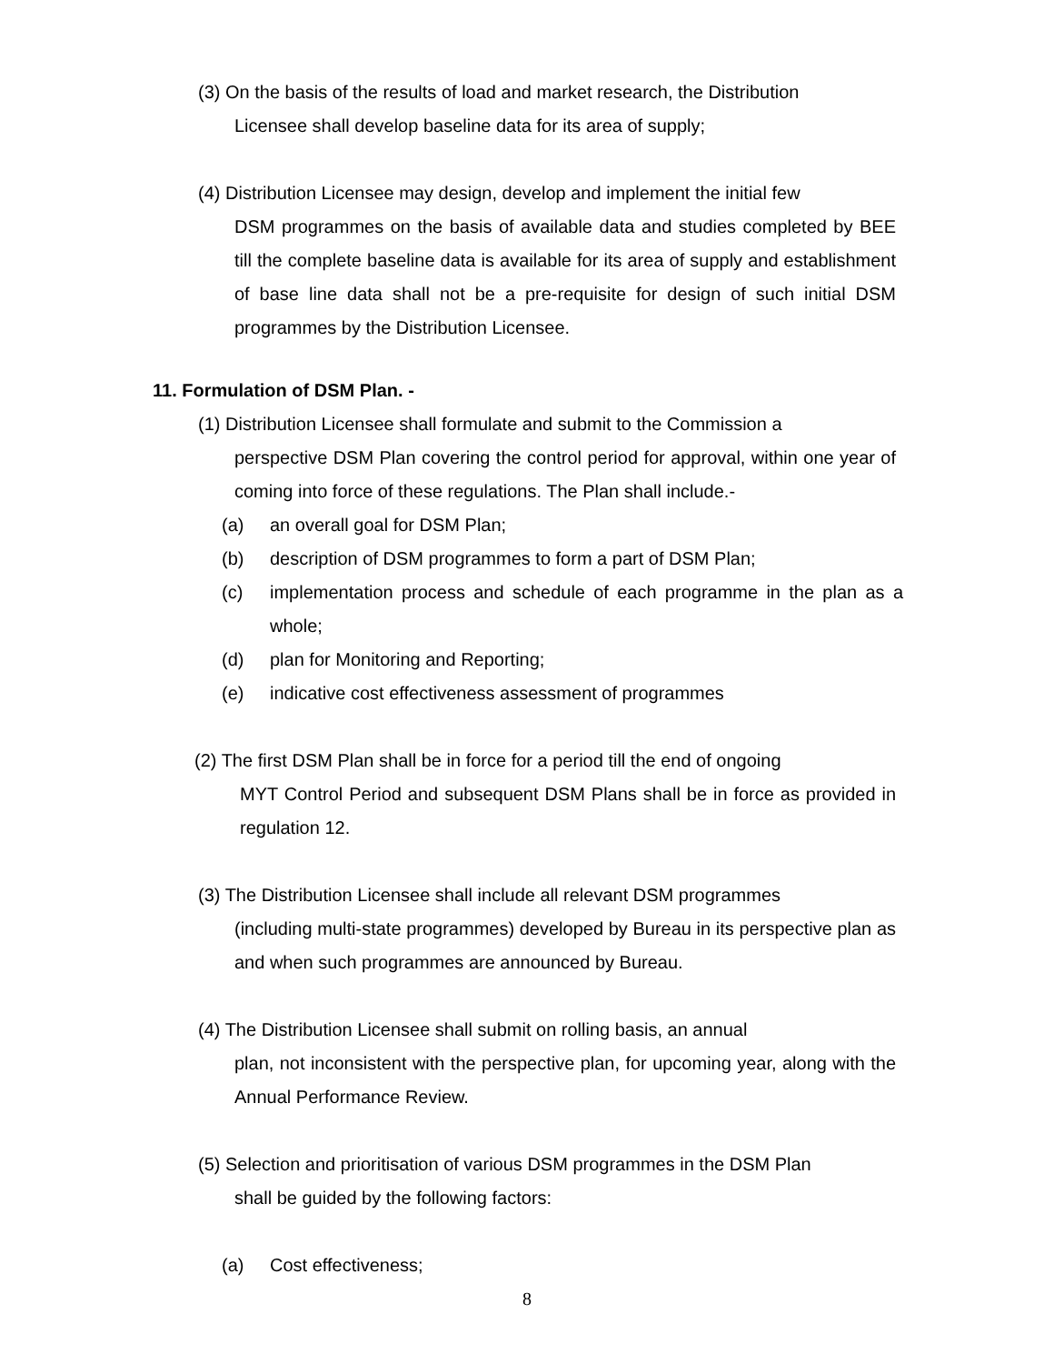(3) On the basis of the results of load and market research, the Distribution
Licensee shall develop baseline data for its area of supply;
(4) Distribution Licensee may design, develop and implement the initial few
DSM programmes on the basis of available data and studies completed by BEE till the complete baseline data is available for its area of supply and establishment of base line data shall not be a pre-requisite for design of such initial DSM programmes by the Distribution Licensee.
11. Formulation of DSM Plan. -
(1) Distribution Licensee shall formulate and submit to the Commission a
perspective DSM Plan covering the control period for approval, within one year of coming into force of these regulations. The Plan shall include.-
(a) an overall goal for DSM Plan;
(b) description of DSM programmes to form a part of DSM Plan;
(c) implementation process and schedule of each programme in the plan as a whole;
(d) plan for Monitoring and Reporting;
(e) indicative cost effectiveness assessment of programmes
(2) The first DSM Plan shall be in force for a period till the end of ongoing
MYT Control Period and subsequent DSM Plans shall be in force as provided in regulation 12.
(3) The Distribution Licensee shall include all relevant DSM programmes
(including multi-state programmes) developed by Bureau in its perspective plan as and when such programmes are announced by Bureau.
(4) The Distribution Licensee shall submit on rolling basis, an annual
plan, not inconsistent with the perspective plan, for upcoming year, along with the Annual Performance Review.
(5) Selection and prioritisation of various DSM programmes in the DSM Plan
shall be guided by the following factors:
(a) Cost effectiveness;
8